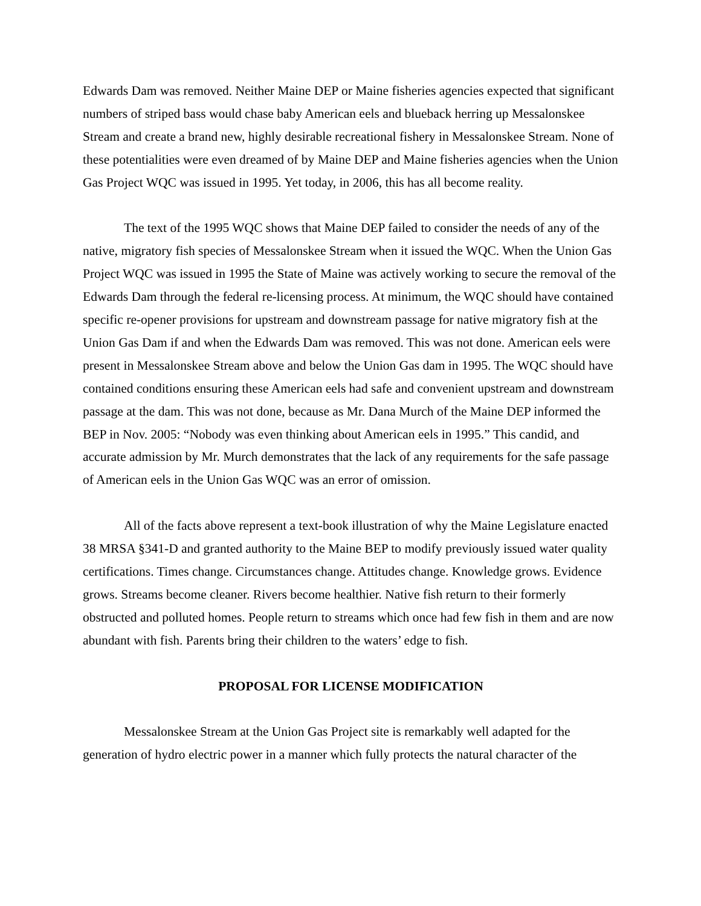Edwards Dam was removed. Neither Maine DEP or Maine fisheries agencies expected that significant numbers of striped bass would chase baby American eels and blueback herring up Messalonskee Stream and create a brand new, highly desirable recreational fishery in Messalonskee Stream. None of these potentialities were even dreamed of by Maine DEP and Maine fisheries agencies when the Union Gas Project WQC was issued in 1995. Yet today, in 2006, this has all become reality.
The text of the 1995 WQC shows that Maine DEP failed to consider the needs of any of the native, migratory fish species of Messalonskee Stream when it issued the WQC. When the Union Gas Project WQC was issued in 1995 the State of Maine was actively working to secure the removal of the Edwards Dam through the federal re-licensing process. At minimum, the WQC should have contained specific re-opener provisions for upstream and downstream passage for native migratory fish at the Union Gas Dam if and when the Edwards Dam was removed. This was not done. American eels were present in Messalonskee Stream above and below the Union Gas dam in 1995. The WQC should have contained conditions ensuring these American eels had safe and convenient upstream and downstream passage at the dam. This was not done, because as Mr. Dana Murch of the Maine DEP informed the BEP in Nov. 2005: “Nobody was even thinking about American eels in 1995.” This candid, and accurate admission by Mr. Murch demonstrates that the lack of any requirements for the safe passage of American eels in the Union Gas WQC was an error of omission.
All of the facts above represent a text-book illustration of why the Maine Legislature enacted 38 MRSA §341-D and granted authority to the Maine BEP to modify previously issued water quality certifications. Times change. Circumstances change. Attitudes change. Knowledge grows. Evidence grows. Streams become cleaner. Rivers become healthier. Native fish return to their formerly obstructed and polluted homes. People return to streams which once had few fish in them and are now abundant with fish. Parents bring their children to the waters’ edge to fish.
PROPOSAL FOR LICENSE MODIFICATION
Messalonskee Stream at the Union Gas Project site is remarkably well adapted for the generation of hydro electric power in a manner which fully protects the natural character of the